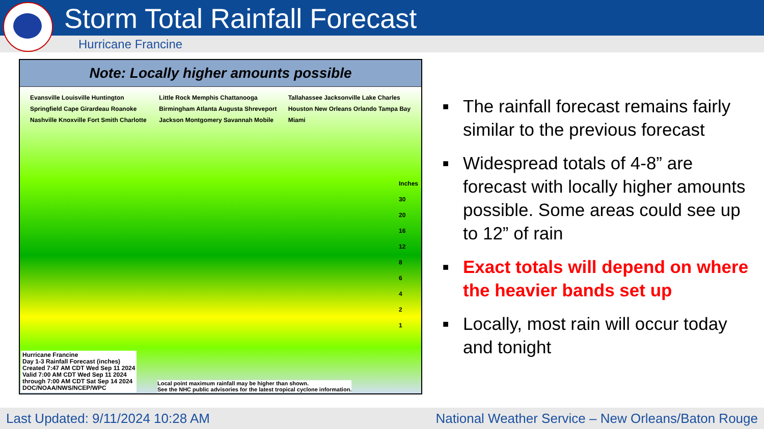Storm Total Rainfall Forecast
Hurricane Francine
Note: Locally higher amounts possible
Evansville Louisville Huntington Springfield Cape Girardeau Roanoke Nashville Knoxville Fort Smith Charlotte Little Rock Memphis Chattanooga Birmingham Atlanta Augusta Shreveport Jackson Montgomery Savannah Mobile Tallahassee Jacksonville Lake Charles Houston New Orleans Orlando Tampa Bay Miami
Inches
30
20
16
12
8
6
4
2
1
Hurricane Francine
Day 1-3 Rainfall Forecast (inches)
Created 7:47 AM CDT Wed Sep 11 2024
Valid 7:00 AM CDT Wed Sep 11 2024
through 7:00 AM CDT Sat Sep 14 2024
DOC/NOAA/NWS/NCEP/WPC
Local point maximum rainfall may be higher than shown.
See the NHC public advisories for the latest tropical cyclone information.
■ The rainfall forecast remains fairly similar to the previous forecast
■ Widespread totals of 4-8” are forecast with locally higher amounts possible. Some areas could see up to 12” of rain
■ Exact totals will depend on where the heavier bands set up
■ Locally, most rain will occur today and tonight
Last Updated: 9/11/2024 10:28 AM National Weather Service – New Orleans/Baton Rouge